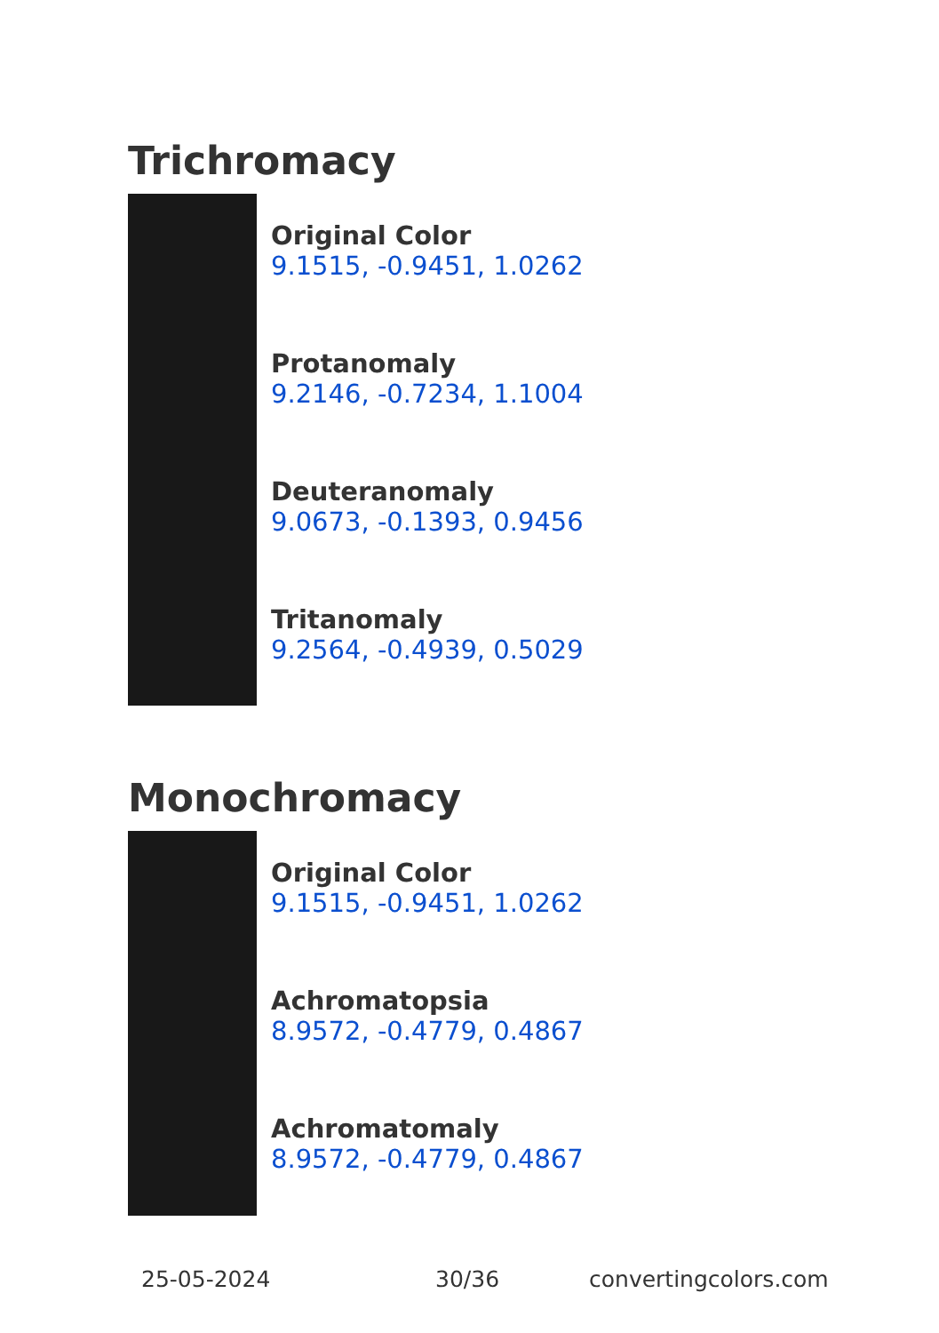Trichromacy
Original Color
9.1515, -0.9451, 1.0262
Protanomaly
9.2146, -0.7234, 1.1004
Deuteranomaly
9.0673, -0.1393, 0.9456
Tritanomaly
9.2564, -0.4939, 0.5029
Monochromacy
Original Color
9.1515, -0.9451, 1.0262
Achromatopsia
8.9572, -0.4779, 0.4867
Achromatomaly
8.9572, -0.4779, 0.4867
25-05-2024 30/36 convertingcolors.com